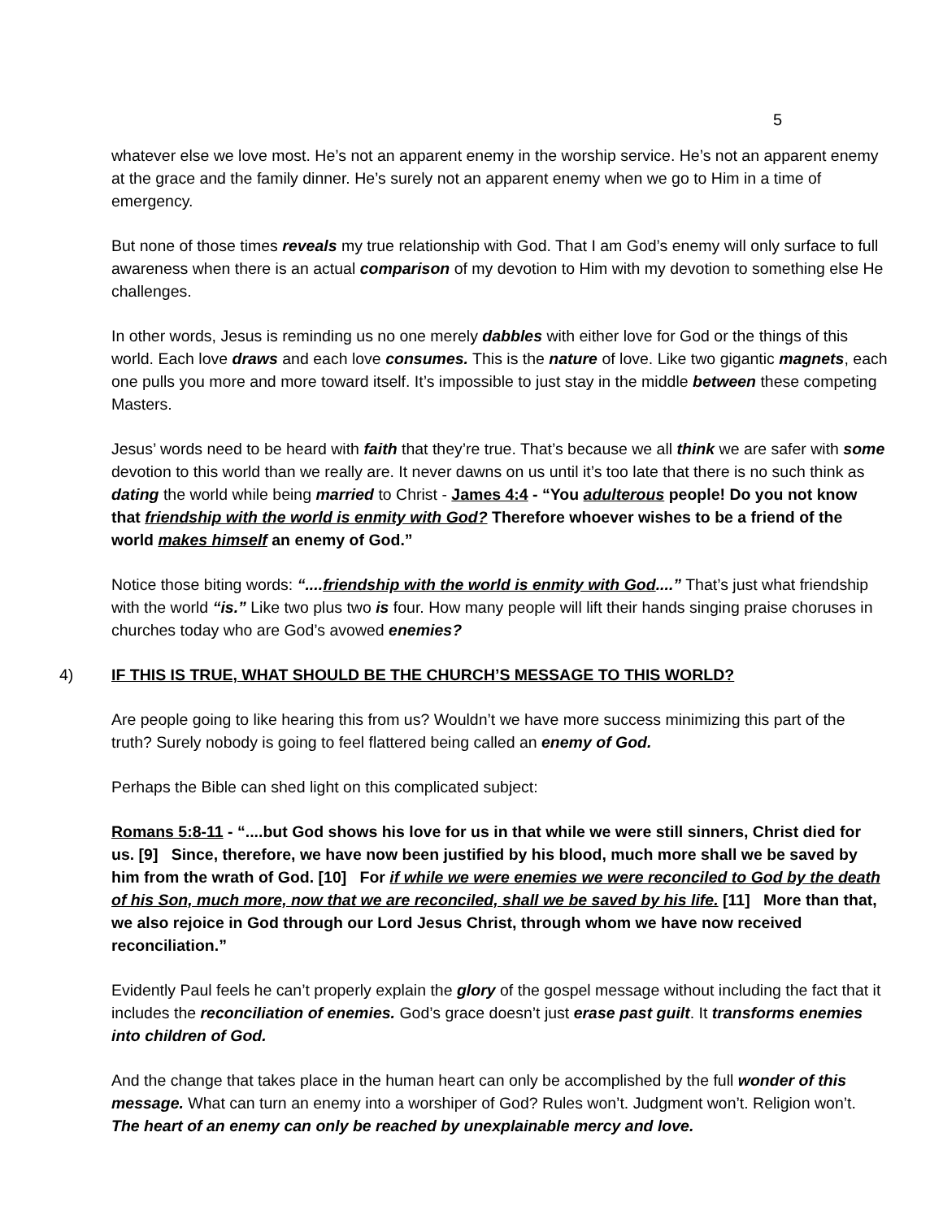5
whatever else we love most. He’s not an apparent enemy in the worship service. He’s not an apparent enemy at the grace and the family dinner. He’s surely not an apparent enemy when we go to Him in a time of emergency.
But none of those times reveals my true relationship with God. That I am God’s enemy will only surface to full awareness when there is an actual comparison of my devotion to Him with my devotion to something else He challenges.
In other words, Jesus is reminding us no one merely dabbles with either love for God or the things of this world. Each love draws and each love consumes. This is the nature of love. Like two gigantic magnets, each one pulls you more and more toward itself. It’s impossible to just stay in the middle between these competing Masters.
Jesus’ words need to be heard with faith that they’re true. That’s because we all think we are safer with some devotion to this world than we really are. It never dawns on us until it’s too late that there is no such think as dating the world while being married to Christ - James 4:4 - “You adulterous people! Do you not know that friendship with the world is enmity with God? Therefore whoever wishes to be a friend of the world makes himself an enemy of God.”
Notice those biting words: “....friendship with the world is enmity with God....” That’s just what friendship with the world “is.” Like two plus two is four. How many people will lift their hands singing praise choruses in churches today who are God’s avowed enemies?
4) IF THIS IS TRUE, WHAT SHOULD BE THE CHURCH’S MESSAGE TO THIS WORLD?
Are people going to like hearing this from us? Wouldn’t we have more success minimizing this part of the truth? Surely nobody is going to feel flattered being called an enemy of God.
Perhaps the Bible can shed light on this complicated subject:
Romans 5:8-11 - “....but God shows his love for us in that while we were still sinners, Christ died for us. [9] Since, therefore, we have now been justified by his blood, much more shall we be saved by him from the wrath of God. [10] For if while we were enemies we were reconciled to God by the death of his Son, much more, now that we are reconciled, shall we be saved by his life. [11] More than that, we also rejoice in God through our Lord Jesus Christ, through whom we have now received reconciliation.”
Evidently Paul feels he can’t properly explain the glory of the gospel message without including the fact that it includes the reconciliation of enemies. God’s grace doesn’t just erase past guilt. It transforms enemies into children of God.
And the change that takes place in the human heart can only be accomplished by the full wonder of this message. What can turn an enemy into a worshiper of God? Rules won’t. Judgment won’t. Religion won’t. The heart of an enemy can only be reached by unexplainable mercy and love.